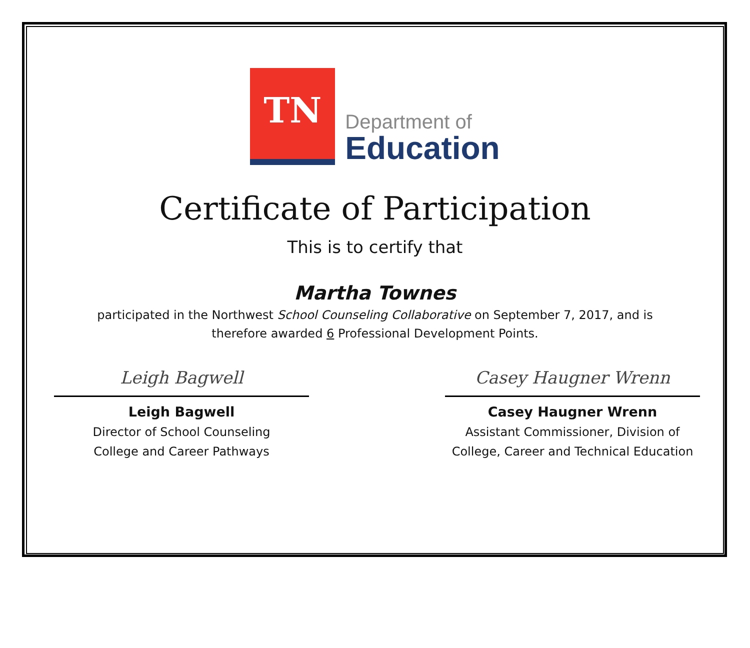TN
Department of
Education
Certificate of Participation
This is to certify that
Martha Townes
participated in the Northwest School Counseling Collaborative on September 7, 2017, and is
therefore awarded 6 Professional Development Points.
Leigh Bagwell
Leigh Bagwell
Director of School Counseling
College and Career Pathways
Casey Haugner Wrenn
Casey Haugner Wrenn
Assistant Commissioner, Division of
College, Career and Technical Education